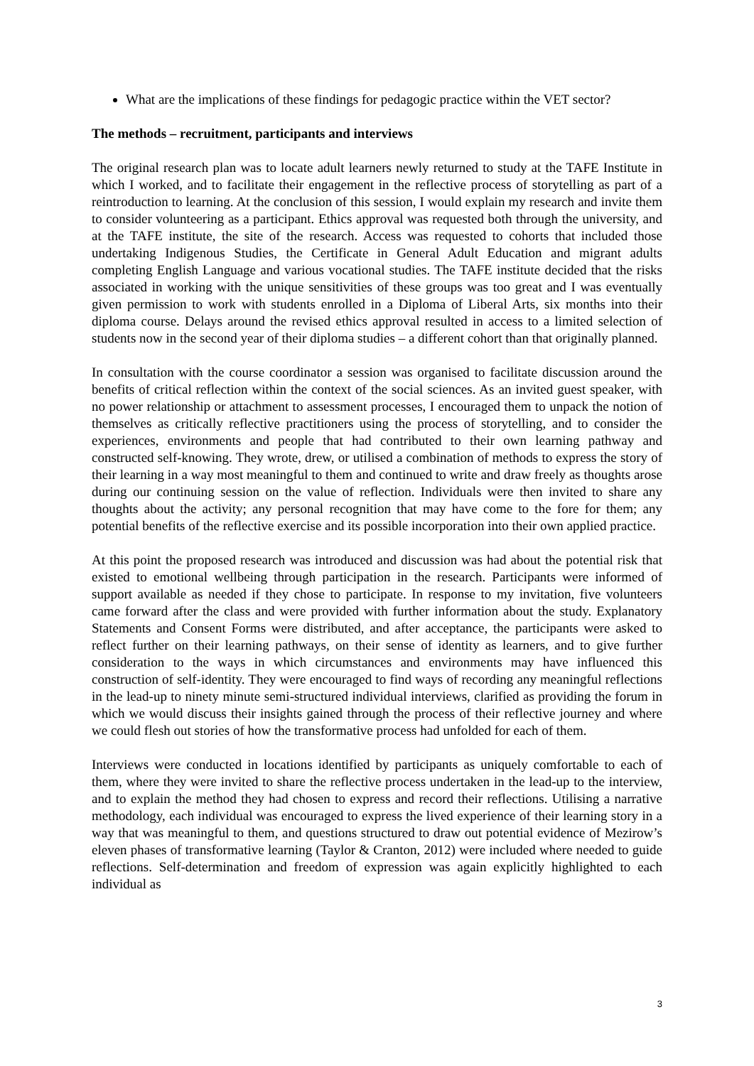What are the implications of these findings for pedagogic practice within the VET sector?
The methods – recruitment, participants and interviews
The original research plan was to locate adult learners newly returned to study at the TAFE Institute in which I worked, and to facilitate their engagement in the reflective process of storytelling as part of a reintroduction to learning. At the conclusion of this session, I would explain my research and invite them to consider volunteering as a participant. Ethics approval was requested both through the university, and at the TAFE institute, the site of the research. Access was requested to cohorts that included those undertaking Indigenous Studies, the Certificate in General Adult Education and migrant adults completing English Language and various vocational studies. The TAFE institute decided that the risks associated in working with the unique sensitivities of these groups was too great and I was eventually given permission to work with students enrolled in a Diploma of Liberal Arts, six months into their diploma course. Delays around the revised ethics approval resulted in access to a limited selection of students now in the second year of their diploma studies – a different cohort than that originally planned.
In consultation with the course coordinator a session was organised to facilitate discussion around the benefits of critical reflection within the context of the social sciences. As an invited guest speaker, with no power relationship or attachment to assessment processes, I encouraged them to unpack the notion of themselves as critically reflective practitioners using the process of storytelling, and to consider the experiences, environments and people that had contributed to their own learning pathway and constructed self-knowing. They wrote, drew, or utilised a combination of methods to express the story of their learning in a way most meaningful to them and continued to write and draw freely as thoughts arose during our continuing session on the value of reflection. Individuals were then invited to share any thoughts about the activity; any personal recognition that may have come to the fore for them; any potential benefits of the reflective exercise and its possible incorporation into their own applied practice.
At this point the proposed research was introduced and discussion was had about the potential risk that existed to emotional wellbeing through participation in the research. Participants were informed of support available as needed if they chose to participate. In response to my invitation, five volunteers came forward after the class and were provided with further information about the study. Explanatory Statements and Consent Forms were distributed, and after acceptance, the participants were asked to reflect further on their learning pathways, on their sense of identity as learners, and to give further consideration to the ways in which circumstances and environments may have influenced this construction of self-identity. They were encouraged to find ways of recording any meaningful reflections in the lead-up to ninety minute semi-structured individual interviews, clarified as providing the forum in which we would discuss their insights gained through the process of their reflective journey and where we could flesh out stories of how the transformative process had unfolded for each of them.
Interviews were conducted in locations identified by participants as uniquely comfortable to each of them, where they were invited to share the reflective process undertaken in the lead-up to the interview, and to explain the method they had chosen to express and record their reflections. Utilising a narrative methodology, each individual was encouraged to express the lived experience of their learning story in a way that was meaningful to them, and questions structured to draw out potential evidence of Mezirow’s eleven phases of transformative learning (Taylor & Cranton, 2012) were included where needed to guide reflections. Self-determination and freedom of expression was again explicitly highlighted to each individual as
3